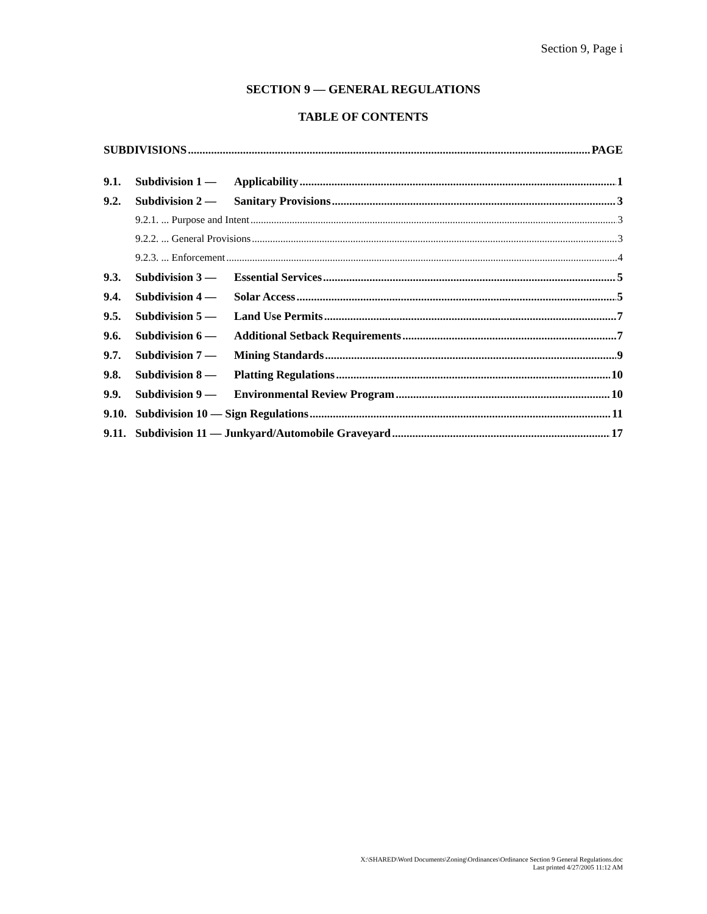Section 9, Page i
SECTION 9 — GENERAL REGULATIONS
TABLE OF CONTENTS
SUBDIVISIONS PAGE
9.1. Subdivision 1 — Applicability 1
9.2. Subdivision 2 — Sanitary Provisions 3
9.2.1. ... Purpose and Intent 3
9.2.2. ... General Provisions 3
9.2.3. ... Enforcement 4
9.3. Subdivision 3 — Essential Services 5
9.4. Subdivision 4 — Solar Access 5
9.5. Subdivision 5 — Land Use Permits 7
9.6. Subdivision 6 — Additional Setback Requirements 7
9.7. Subdivision 7 — Mining Standards 9
9.8. Subdivision 8 — Platting Regulations 10
9.9. Subdivision 9 — Environmental Review Program 10
9.10. Subdivision 10 — Sign Regulations 11
9.11. Subdivision 11 — Junkyard/Automobile Graveyard 17
X:\SHARED\Word Documents\Zoning\Ordinances\Ordinance Section 9 General Regulations.doc
Last printed 4/27/2005 11:12 AM